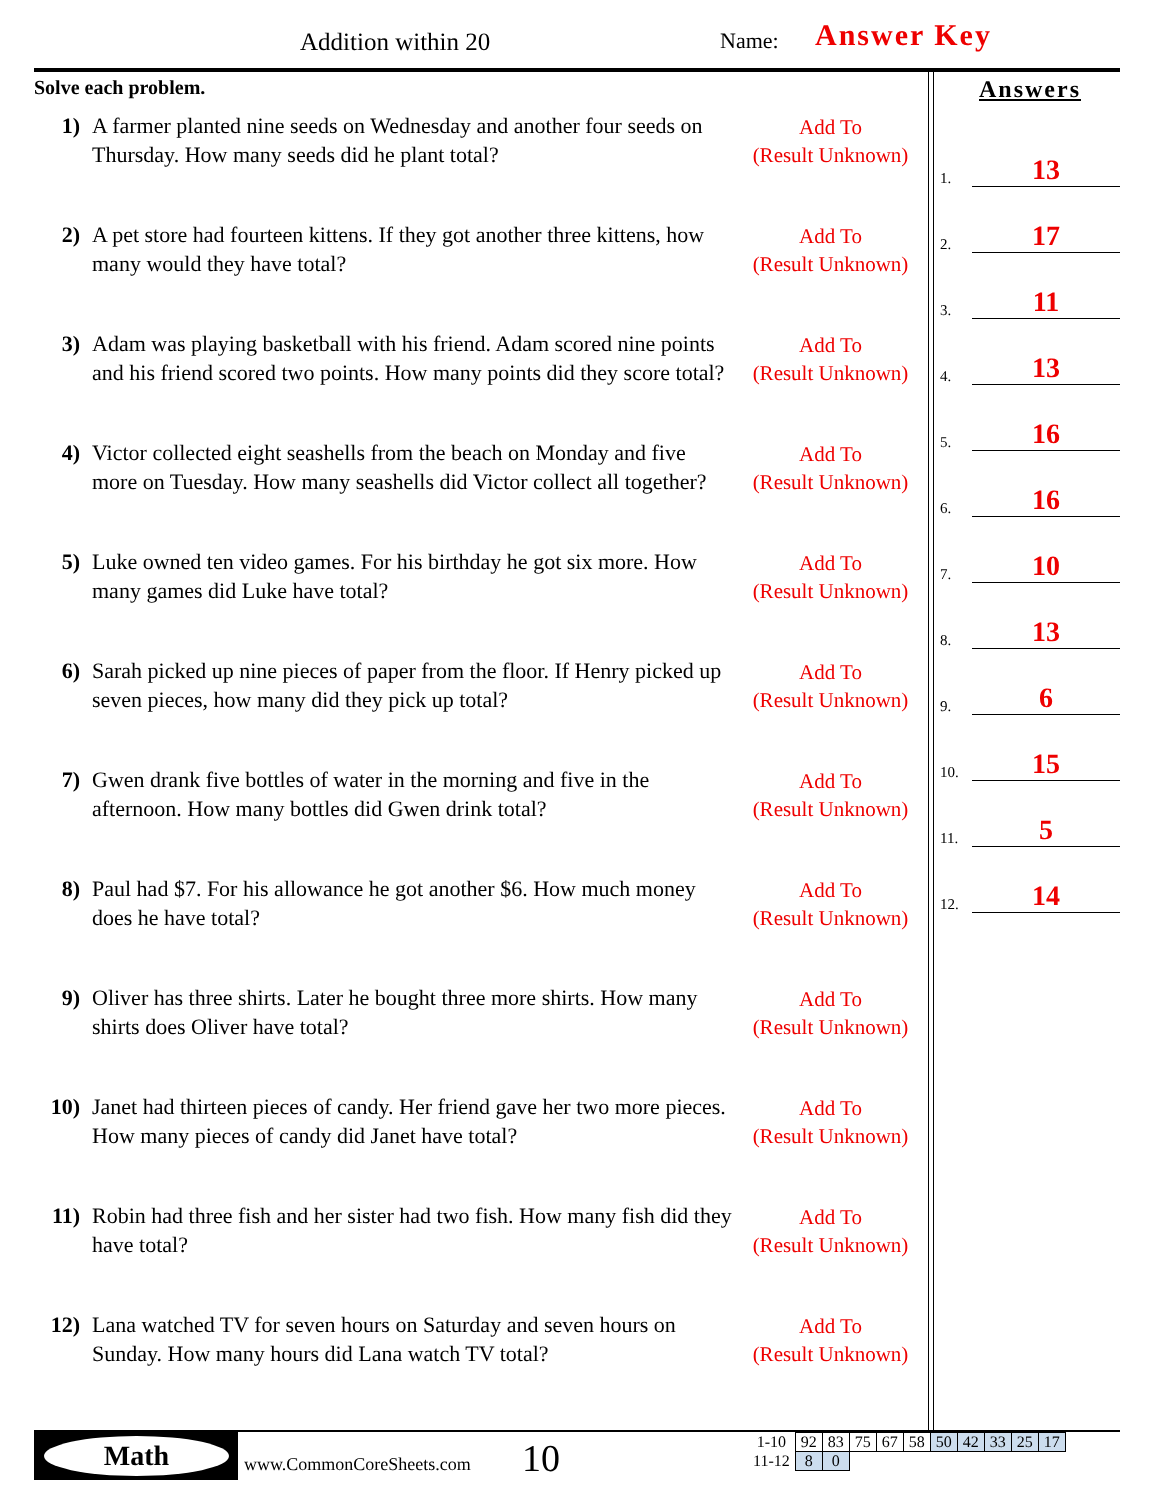Addition within 20 Name: Answer Key
Solve each problem.
1) A farmer planted nine seeds on Wednesday and another four seeds on Thursday. How many seeds did he plant total?
Add To
(Result Unknown)
2) A pet store had fourteen kittens. If they got another three kittens, how many would they have total?
Add To
(Result Unknown)
3) Adam was playing basketball with his friend. Adam scored nine points and his friend scored two points. How many points did they score total?
Add To
(Result Unknown)
4) Victor collected eight seashells from the beach on Monday and five more on Tuesday. How many seashells did Victor collect all together?
Add To
(Result Unknown)
5) Luke owned ten video games. For his birthday he got six more. How many games did Luke have total?
Add To
(Result Unknown)
6) Sarah picked up nine pieces of paper from the floor. If Henry picked up seven pieces, how many did they pick up total?
Add To
(Result Unknown)
7) Gwen drank five bottles of water in the morning and five in the afternoon. How many bottles did Gwen drink total?
Add To
(Result Unknown)
8) Paul had $7. For his allowance he got another $6. How much money does he have total?
Add To
(Result Unknown)
9) Oliver has three shirts. Later he bought three more shirts. How many shirts does Oliver have total?
Add To
(Result Unknown)
10) Janet had thirteen pieces of candy. Her friend gave her two more pieces. How many pieces of candy did Janet have total?
Add To
(Result Unknown)
11) Robin had three fish and her sister had two fish. How many fish did they have total?
Add To
(Result Unknown)
12) Lana watched TV for seven hours on Saturday and seven hours on Sunday. How many hours did Lana watch TV total?
Add To
(Result Unknown)
Answers
1. 13
2. 17
3. 11
4. 13
5. 16
6. 16
7. 10
8. 13
9. 6
10. 15
11. 5
12. 14
Math
www.CommonCoreSheets.com 10
| 1-10 | 92 | 83 | 75 | 67 | 58 | 50 | 42 | 33 | 25 | 17 |
| 11-12 | 8 | 0 | | | | | | | | |